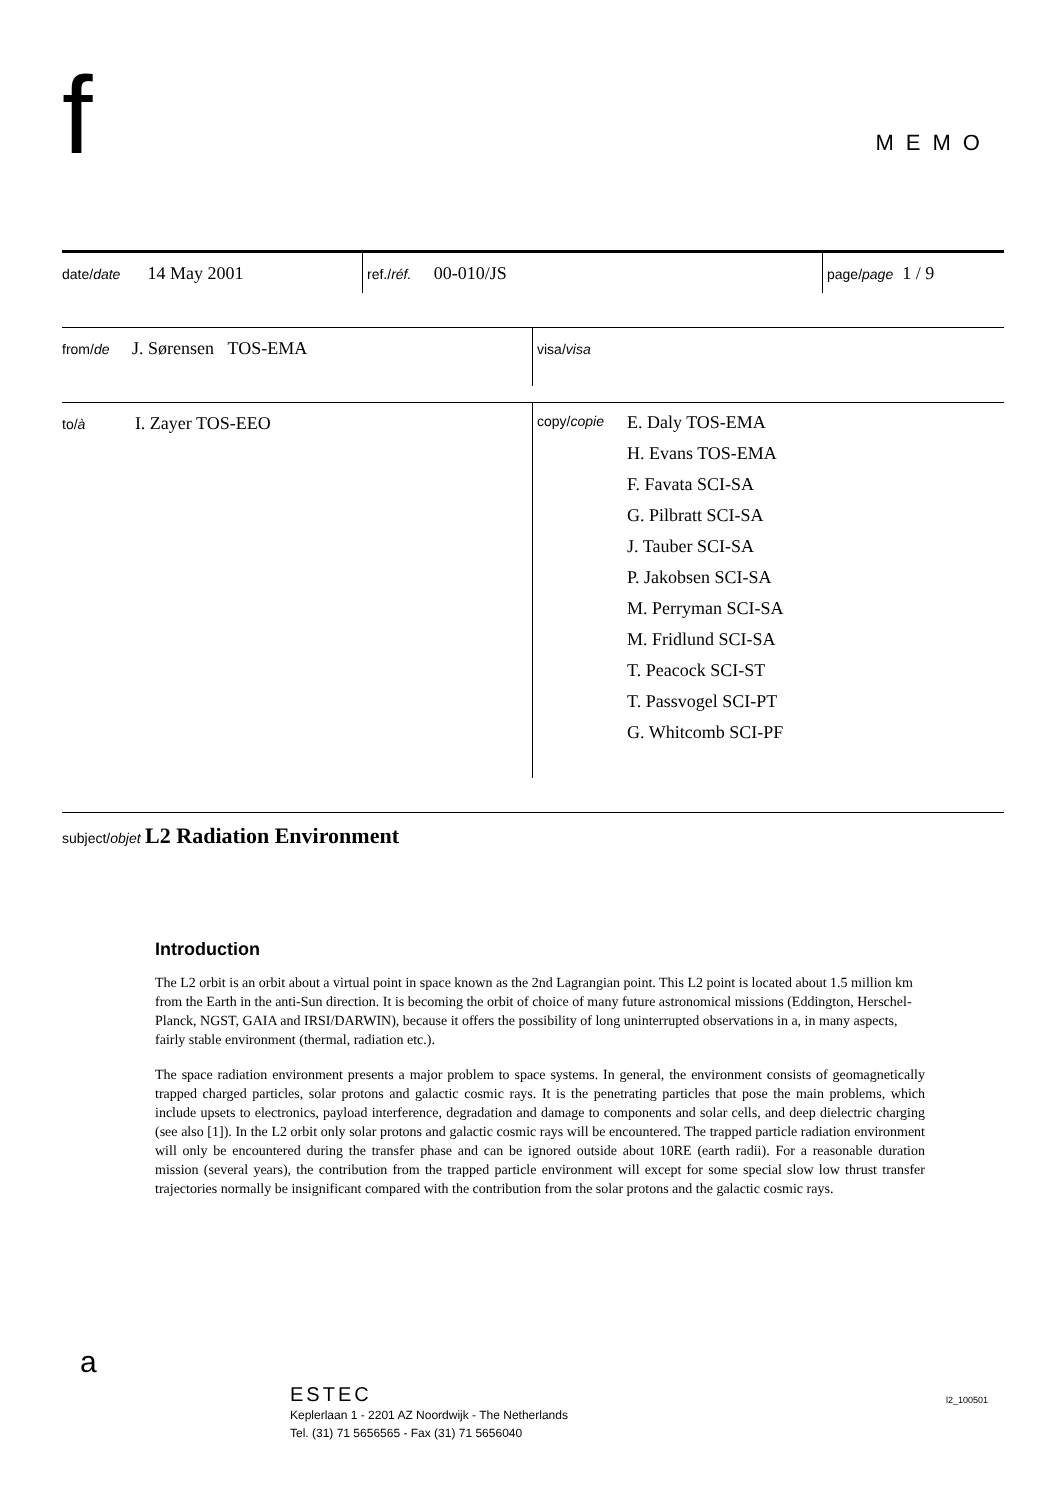f MEMO
date/date 14 May 2001
ref./réf. 00-010/JS
page/page 1 / 9
from/de J. Sørensen TOS-EMA
visa/visa
to/à I. Zayer TOS-EEO
copy/copie
E. Daly TOS-EMA
H. Evans TOS-EMA
F. Favata SCI-SA
G. Pilbratt SCI-SA
J. Tauber SCI-SA
P. Jakobsen SCI-SA
M. Perryman SCI-SA
M. Fridlund SCI-SA
T. Peacock SCI-ST
T. Passvogel SCI-PT
G. Whitcomb SCI-PF
subject/objet L2 Radiation Environment
Introduction
The L2 orbit is an orbit about a virtual point in space known as the 2nd Lagrangian point. This L2 point is located about 1.5 million km from the Earth in the anti-Sun direction. It is becoming the orbit of choice of many future astronomical missions (Eddington, Herschel-Planck, NGST, GAIA and IRSI/DARWIN), because it offers the possibility of long uninterrupted observations in a, in many aspects, fairly stable environment (thermal, radiation etc.).
The space radiation environment presents a major problem to space systems. In general, the environment consists of geomagnetically trapped charged particles, solar protons and galactic cosmic rays. It is the penetrating particles that pose the main problems, which include upsets to electronics, payload interference, degradation and damage to components and solar cells, and deep dielectric charging (see also [1]). In the L2 orbit only solar protons and galactic cosmic rays will be encountered. The trapped particle radiation environment will only be encountered during the transfer phase and can be ignored outside about 10RE (earth radii). For a reasonable duration mission (several years), the contribution from the trapped particle environment will except for some special slow low thrust transfer trajectories normally be insignificant compared with the contribution from the solar protons and the galactic cosmic rays.
a
ESTEC
Keplerlaan 1 - 2201 AZ Noordwijk - The Netherlands
Tel. (31) 71 5656565 - Fax (31) 71 5656040
l2_100501